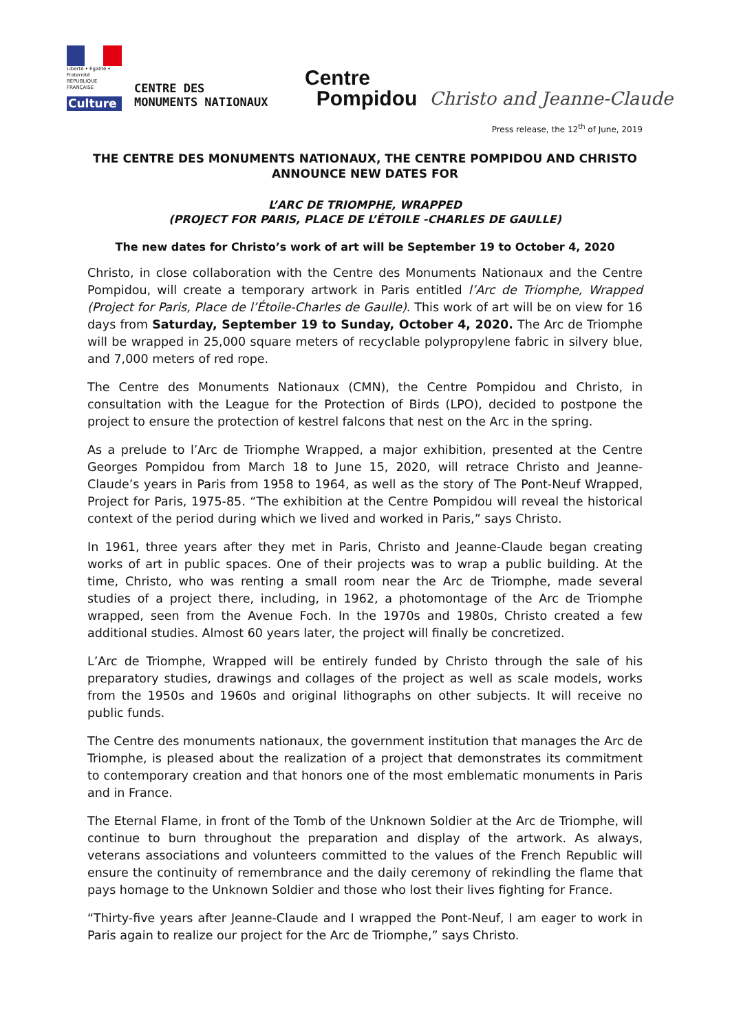Liberté • Égalité • Fraternité
RÉPUBLIQUE FRANÇAISE
Culture
CENTRE DES
MONUMENTS NATIONAUX
Centre
Pompidou
Christo and Jeanne-Claude
Press release, the 12<sup>th</sup> of June, 2019
THE CENTRE DES MONUMENTS NATIONAUX, THE CENTRE POMPIDOU AND CHRISTO ANNOUNCE NEW DATES FOR
L’ARC DE TRIOMPHE, WRAPPED
(PROJECT FOR PARIS, PLACE DE L’ÉTOILE -CHARLES DE GAULLE)
The new dates for Christo’s work of art will be September 19 to October 4, 2020
Christo, in close collaboration with the Centre des Monuments Nationaux and the Centre Pompidou, will create a temporary artwork in Paris entitled l’Arc de Triomphe, Wrapped (Project for Paris, Place de l’Étoile-Charles de Gaulle). This work of art will be on view for 16 days from Saturday, September 19 to Sunday, October 4, 2020. The Arc de Triomphe will be wrapped in 25,000 square meters of recyclable polypropylene fabric in silvery blue, and 7,000 meters of red rope.
The Centre des Monuments Nationaux (CMN), the Centre Pompidou and Christo, in consultation with the League for the Protection of Birds (LPO), decided to postpone the project to ensure the protection of kestrel falcons that nest on the Arc in the spring.
As a prelude to l’Arc de Triomphe Wrapped, a major exhibition, presented at the Centre Georges Pompidou from March 18 to June 15, 2020, will retrace Christo and Jeanne-Claude’s years in Paris from 1958 to 1964, as well as the story of The Pont-Neuf Wrapped, Project for Paris, 1975-85. “The exhibition at the Centre Pompidou will reveal the historical context of the period during which we lived and worked in Paris,” says Christo.
In 1961, three years after they met in Paris, Christo and Jeanne-Claude began creating works of art in public spaces. One of their projects was to wrap a public building. At the time, Christo, who was renting a small room near the Arc de Triomphe, made several studies of a project there, including, in 1962, a photomontage of the Arc de Triomphe wrapped, seen from the Avenue Foch. In the 1970s and 1980s, Christo created a few additional studies. Almost 60 years later, the project will finally be concretized.
L’Arc de Triomphe, Wrapped will be entirely funded by Christo through the sale of his preparatory studies, drawings and collages of the project as well as scale models, works from the 1950s and 1960s and original lithographs on other subjects. It will receive no public funds.
The Centre des monuments nationaux, the government institution that manages the Arc de Triomphe, is pleased about the realization of a project that demonstrates its commitment to contemporary creation and that honors one of the most emblematic monuments in Paris and in France.
The Eternal Flame, in front of the Tomb of the Unknown Soldier at the Arc de Triomphe, will continue to burn throughout the preparation and display of the artwork. As always, veterans associations and volunteers committed to the values of the French Republic will ensure the continuity of remembrance and the daily ceremony of rekindling the flame that pays homage to the Unknown Soldier and those who lost their lives fighting for France.
“Thirty-five years after Jeanne-Claude and I wrapped the Pont-Neuf, I am eager to work in Paris again to realize our project for the Arc de Triomphe,” says Christo.